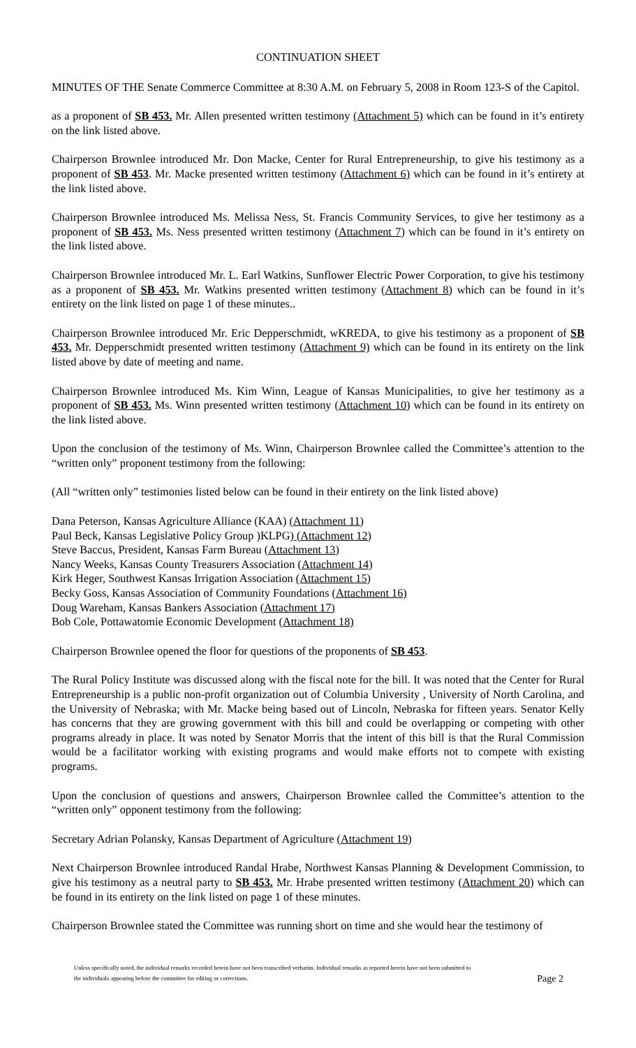CONTINUATION SHEET
MINUTES OF THE Senate Commerce Committee at 8:30 A.M. on February 5, 2008 in Room 123-S of the Capitol.
as a proponent of SB 453. Mr. Allen presented written testimony (Attachment 5) which can be found in it’s entirety on the link listed above.
Chairperson Brownlee introduced Mr. Don Macke, Center for Rural Entrepreneurship, to give his testimony as a proponent of SB 453. Mr. Macke presented written testimony (Attachment 6) which can be found in it’s entirety at the link listed above.
Chairperson Brownlee introduced Ms. Melissa Ness, St. Francis Community Services, to give her testimony as a proponent of SB 453. Ms. Ness presented written testimony (Attachment 7) which can be found in it’s entirety on the link listed above.
Chairperson Brownlee introduced Mr. L. Earl Watkins, Sunflower Electric Power Corporation, to give his testimony as a proponent of SB 453. Mr. Watkins presented written testimony (Attachment 8) which can be found in it’s entirety on the link listed on page 1 of these minutes..
Chairperson Brownlee introduced Mr. Eric Depperschmidt, wKREDA, to give his testimony as a proponent of SB 453. Mr. Depperschmidt presented written testimony (Attachment 9) which can be found in its entirety on the link listed above by date of meeting and name.
Chairperson Brownlee introduced Ms. Kim Winn, League of Kansas Municipalities, to give her testimony as a proponent of SB 453. Ms. Winn presented written testimony (Attachment 10) which can be found in its entirety on the link listed above.
Upon the conclusion of the testimony of Ms. Winn, Chairperson Brownlee called the Committee’s attention to the “written only” proponent testimony from the following:
(All “written only” testimonies listed below can be found in their entirety on the link listed above)
Dana Peterson, Kansas Agriculture Alliance (KAA) (Attachment 11)
Paul Beck, Kansas Legislative Policy Group )KLPG) (Attachment 12)
Steve Baccus, President, Kansas Farm Bureau (Attachment 13)
Nancy Weeks, Kansas County Treasurers Association (Attachment 14)
Kirk Heger, Southwest Kansas Irrigation Association (Attachment 15)
Becky Goss, Kansas Association of Community Foundations (Attachment 16)
Doug Wareham, Kansas Bankers Association (Attachment 17)
Bob Cole, Pottawatomie Economic Development (Attachment 18)
Chairperson Brownlee opened the floor for questions of the proponents of SB 453.
The Rural Policy Institute was discussed along with the fiscal note for the bill. It was noted that the Center for Rural Entrepreneurship is a public non-profit organization out of Columbia University , University of North Carolina, and the University of Nebraska; with Mr. Macke being based out of Lincoln, Nebraska for fifteen years. Senator Kelly has concerns that they are growing government with this bill and could be overlapping or competing with other programs already in place. It was noted by Senator Morris that the intent of this bill is that the Rural Commission would be a facilitator working with existing programs and would make efforts not to compete with existing programs.
Upon the conclusion of questions and answers, Chairperson Brownlee called the Committee’s attention to the “written only” opponent testimony from the following:
Secretary Adrian Polansky, Kansas Department of Agriculture (Attachment 19)
Next Chairperson Brownlee introduced Randal Hrabe, Northwest Kansas Planning & Development Commission, to give his testimony as a neutral party to SB 453. Mr. Hrabe presented written testimony (Attachment 20) which can be found in its entirety on the link listed on page 1 of these minutes.
Chairperson Brownlee stated the Committee was running short on time and she would hear the testimony of
Unless specifically noted, the individual remarks recorded herein have not been transcribed verbatim. Individual remarks as reported herein have not been submitted to
the individuals appearing before the committee for editing or corrections.
Page 2